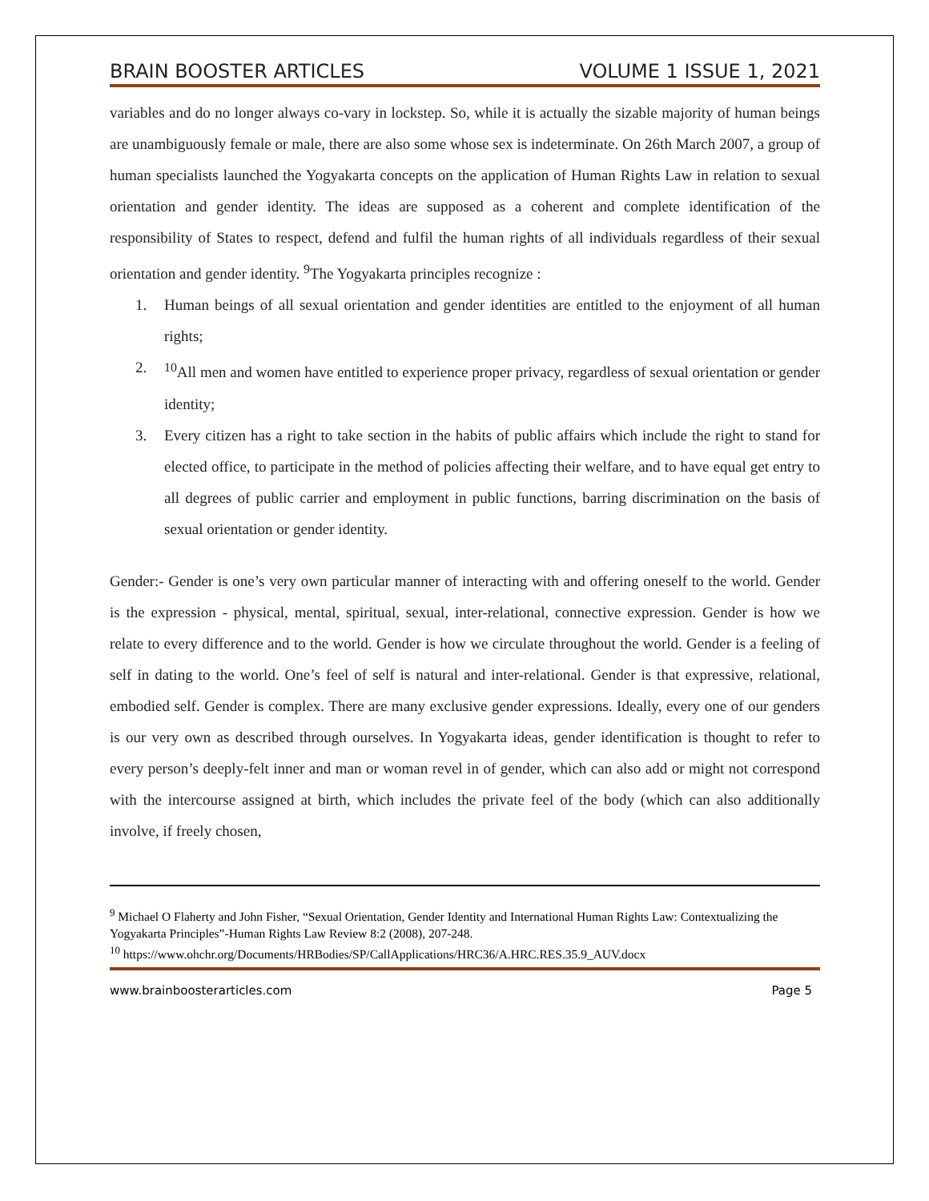BRAIN BOOSTER ARTICLES VOLUME 1 ISSUE 1, 2021
variables and do no longer always co-vary in lockstep. So, while it is actually the sizable majority of human beings are unambiguously female or male, there are also some whose sex is indeterminate. On 26th March 2007, a group of human specialists launched the Yogyakarta concepts on the application of Human Rights Law in relation to sexual orientation and gender identity. The ideas are supposed as a coherent and complete identification of the responsibility of States to respect, defend and fulfil the human rights of all individuals regardless of their sexual orientation and gender identity. <sup>9</sup>The Yogyakarta principles recognize :
1. Human beings of all sexual orientation and gender identities are entitled to the enjoyment of all human rights;
2.<sup>10</sup>All men and women have entitled to experience proper privacy, regardless of sexual orientation or gender identity;
3. Every citizen has a right to take section in the habits of public affairs which include the right to stand for elected office, to participate in the method of policies affecting their welfare, and to have equal get entry to all degrees of public carrier and employment in public functions, barring discrimination on the basis of sexual orientation or gender identity.
Gender:- Gender is one’s very own particular manner of interacting with and offering oneself to the world. Gender is the expression - physical, mental, spiritual, sexual, inter-relational, connective expression. Gender is how we relate to every difference and to the world. Gender is how we circulate throughout the world. Gender is a feeling of self in dating to the world. One’s feel of self is natural and inter-relational. Gender is that expressive, relational, embodied self. Gender is complex. There are many exclusive gender expressions. Ideally, every one of our genders is our very own as described through ourselves. In Yogyakarta ideas, gender identification is thought to refer to every person’s deeply-felt inner and man or woman revel in of gender, which can also add or might not correspond with the intercourse assigned at birth, which includes the private feel of the body (which can also additionally involve, if freely chosen,
<sup>9</sup> Michael O Flaherty and John Fisher, “Sexual Orientation, Gender Identity and International Human Rights Law: Contextualizing the Yogyakarta Principles”-Human Rights Law Review 8:2 (2008), 207-248.
<sup>10</sup> https://www.ohchr.org/Documents/HRBodies/SP/CallApplications/HRC36/A.HRC.RES.35.9_AUV.docx
www.brainboosterarticles.com Page 5